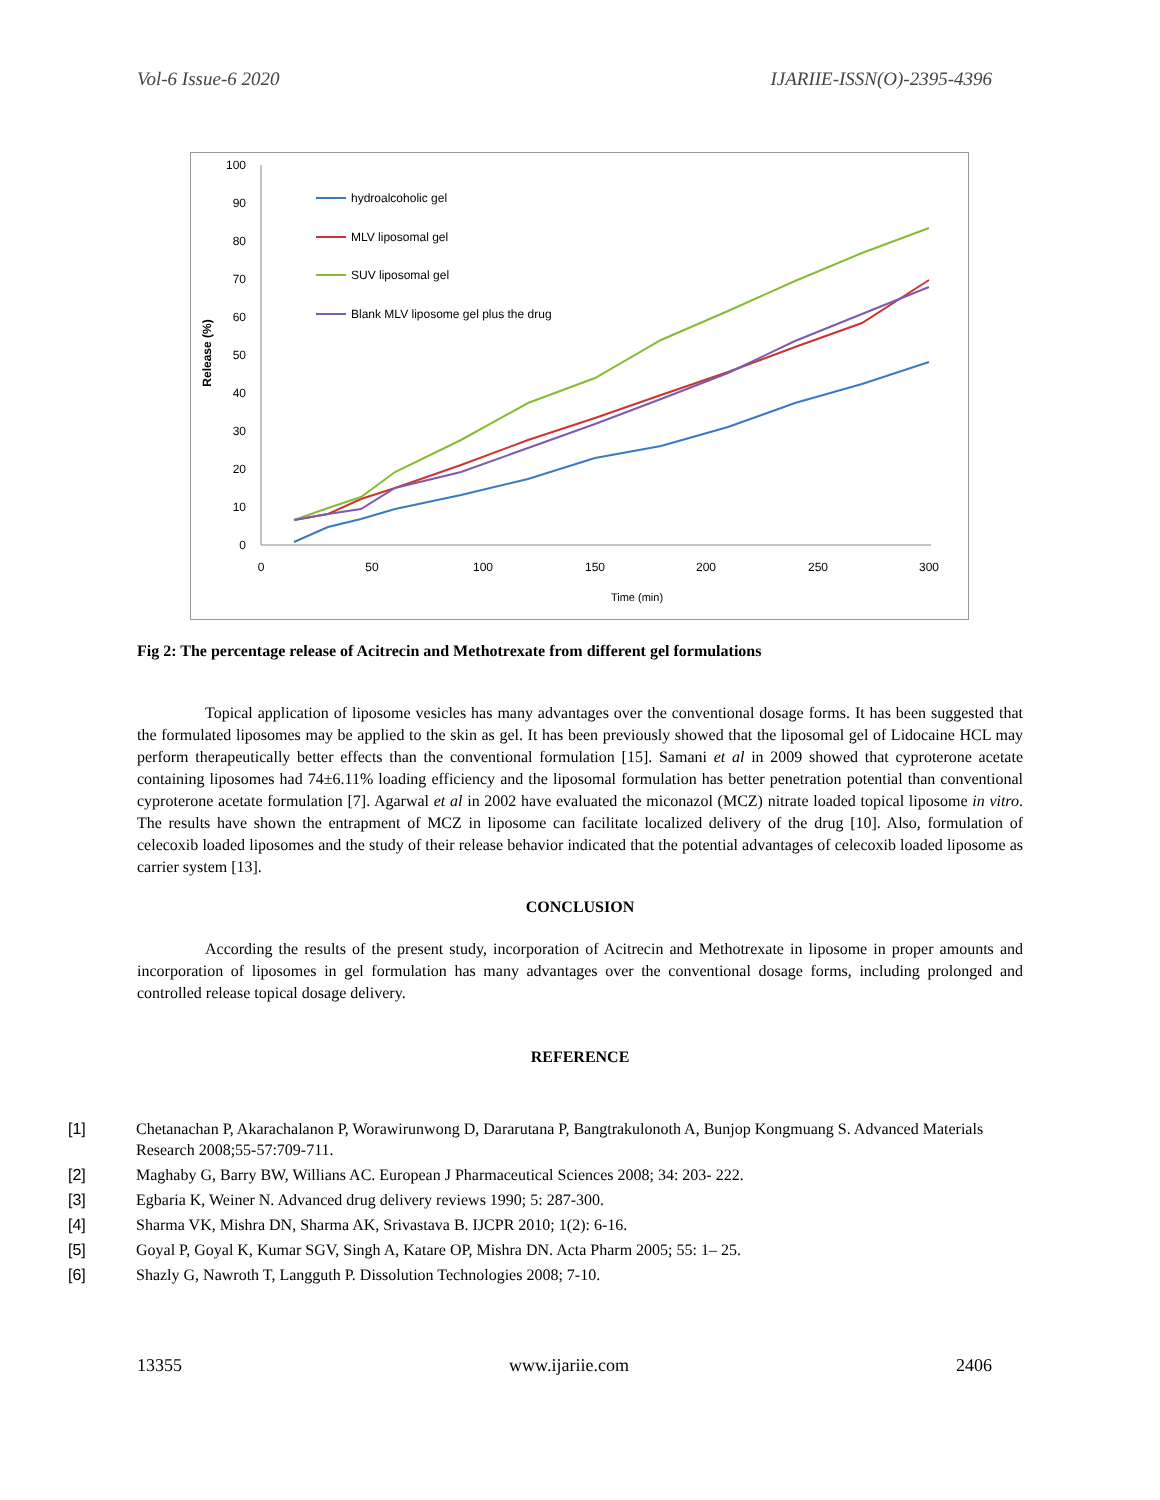Vol-6 Issue-6 2020 IJARIIE-ISSN(O)-2395-4396
100
90
80
70
60
50
40
30
20
10
0
0
50
100
150
200
250
300
Time (min)
Release (%)
hydroalcoholic gel
MLV liposomal gel
SUV liposomal gel
Blank MLV liposome gel plus the drug
Fig 2: The percentage release of Acitrecin and Methotrexate from different gel formulations
Topical application of liposome vesicles has many advantages over the conventional dosage forms. It has been suggested that the formulated liposomes may be applied to the skin as gel. It has been previously showed that the liposomal gel of Lidocaine HCL may perform therapeutically better effects than the conventional formulation [15]. Samani et al in 2009 showed that cyproterone acetate containing liposomes had 74±6.11% loading efficiency and the liposomal formulation has better penetration potential than conventional cyproterone acetate formulation [7]. Agarwal et al in 2002 have evaluated the miconazol (MCZ) nitrate loaded topical liposome in vitro. The results have shown the entrapment of MCZ in liposome can facilitate localized delivery of the drug [10]. Also, formulation of celecoxib loaded liposomes and the study of their release behavior indicated that the potential advantages of celecoxib loaded liposome as carrier system [13].
CONCLUSION
According the results of the present study, incorporation of Acitrecin and Methotrexate in liposome in proper amounts and incorporation of liposomes in gel formulation has many advantages over the conventional dosage forms, including prolonged and controlled release topical dosage delivery.
REFERENCE
[1] Chetanachan P, Akarachalanon P, Worawirunwong D, Dararutana P, Bangtrakulonoth A, Bunjop Kongmuang S. Advanced Materials Research 2008;55-57:709-711.
[2] Maghaby G, Barry BW, Willians AC. European J Pharmaceutical Sciences 2008; 34: 203- 222.
[3] Egbaria K, Weiner N. Advanced drug delivery reviews 1990; 5: 287-300.
[4] Sharma VK, Mishra DN, Sharma AK, Srivastava B. IJCPR 2010; 1(2): 6-16.
[5] Goyal P, Goyal K, Kumar SGV, Singh A, Katare OP, Mishra DN. Acta Pharm 2005; 55: 1– 25.
[6] Shazly G, Nawroth T, Langguth P. Dissolution Technologies 2008; 7-10.
13355 www.ijariie.com 2406